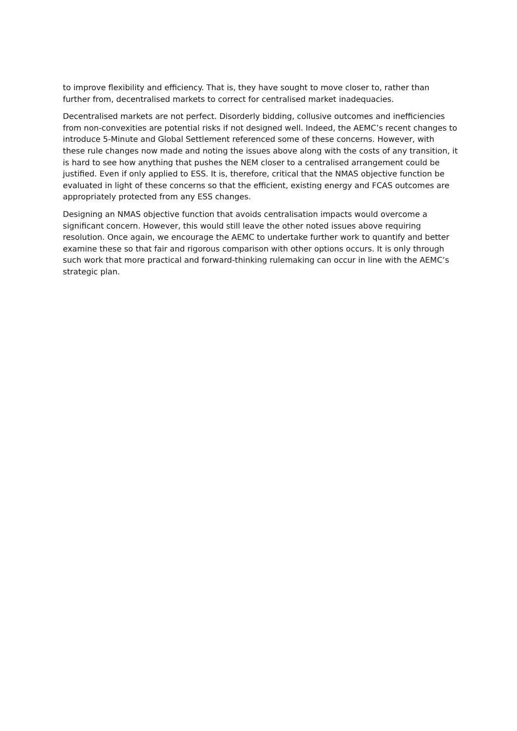to improve flexibility and efficiency. That is, they have sought to move closer to, rather than further from, decentralised markets to correct for centralised market inadequacies.
Decentralised markets are not perfect. Disorderly bidding, collusive outcomes and inefficiencies from non-convexities are potential risks if not designed well. Indeed, the AEMC’s recent changes to introduce 5-Minute and Global Settlement referenced some of these concerns. However, with these rule changes now made and noting the issues above along with the costs of any transition, it is hard to see how anything that pushes the NEM closer to a centralised arrangement could be justified. Even if only applied to ESS. It is, therefore, critical that the NMAS objective function be evaluated in light of these concerns so that the efficient, existing energy and FCAS outcomes are appropriately protected from any ESS changes.
Designing an NMAS objective function that avoids centralisation impacts would overcome a significant concern. However, this would still leave the other noted issues above requiring resolution. Once again, we encourage the AEMC to undertake further work to quantify and better examine these so that fair and rigorous comparison with other options occurs. It is only through such work that more practical and forward-thinking rulemaking can occur in line with the AEMC’s strategic plan.